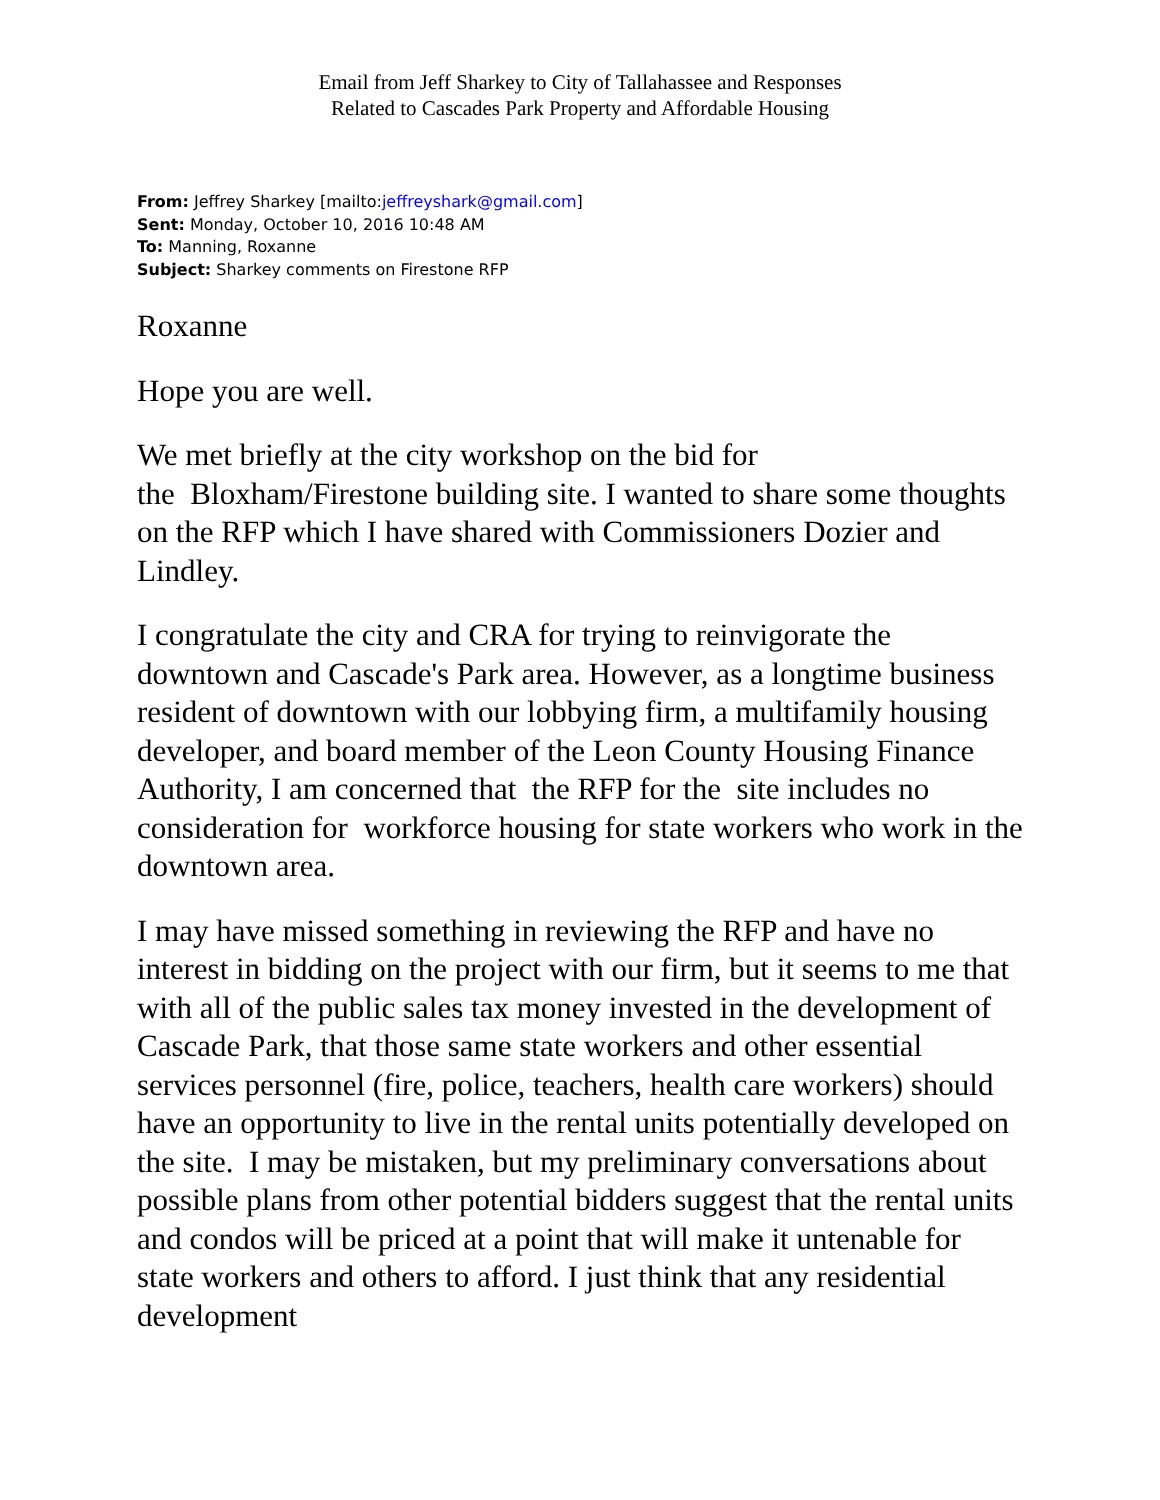Email from Jeff Sharkey to City of Tallahassee and Responses
Related to Cascades Park Property and Affordable Housing
From: Jeffrey Sharkey [mailto:jeffreyshark@gmail.com]
Sent: Monday, October 10, 2016 10:48 AM
To: Manning, Roxanne
Subject: Sharkey comments on Firestone RFP
Roxanne
Hope you are well.
We met briefly at the city workshop on the bid for
the Bloxham/Firestone building site. I wanted to share some thoughts on the RFP which I have shared with Commissioners Dozier and Lindley.
I congratulate the city and CRA for trying to reinvigorate the downtown and Cascade's Park area. However, as a longtime business resident of downtown with our lobbying firm, a multifamily housing developer, and board member of the Leon County Housing Finance Authority, I am concerned that the RFP for the site includes no consideration for workforce housing for state workers who work in the downtown area.
I may have missed something in reviewing the RFP and have no interest in bidding on the project with our firm, but it seems to me that with all of the public sales tax money invested in the development of Cascade Park, that those same state workers and other essential services personnel (fire, police, teachers, health care workers) should have an opportunity to live in the rental units potentially developed on the site. I may be mistaken, but my preliminary conversations about possible plans from other potential bidders suggest that the rental units and condos will be priced at a point that will make it untenable for state workers and others to afford. I just think that any residential development